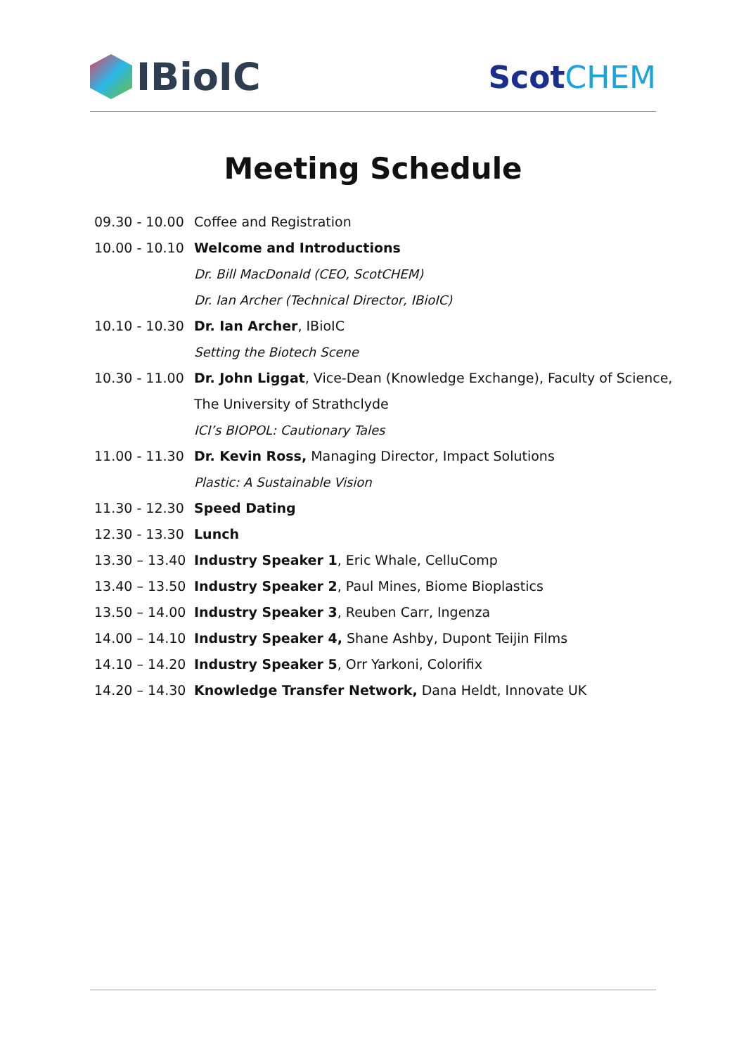IBioIC
ScotCHEM
Meeting Schedule
| 09.30 - 10.00 | Coffee and Registration |
| 10.00 - 10.10 | Welcome and Introductions |
| | Dr. Bill MacDonald (CEO, ScotCHEM) |
| | Dr. Ian Archer (Technical Director, IBioIC) |
| 10.10 - 10.30 | Dr. Ian Archer , IBioIC |
| | Setting the Biotech Scene |
| 10.30 - 11.00 | Dr. John Liggat , Vice-Dean (Knowledge Exchange), Faculty of Science, |
| | The University of Strathclyde |
| | ICI’s BIOPOL: Cautionary Tales |
| 11.00 - 11.30 | Dr. Kevin Ross, Managing Director, Impact Solutions |
| | Plastic: A Sustainable Vision |
| 11.30 - 12.30 | Speed Dating |
| 12.30 - 13.30 | Lunch |
| 13.30 – 13.40 | Industry Speaker 1 , Eric Whale, CelluComp |
| 13.40 – 13.50 | Industry Speaker 2 , Paul Mines, Biome Bioplastics |
| 13.50 – 14.00 | Industry Speaker 3 , Reuben Carr, Ingenza |
| 14.00 – 14.10 | Industry Speaker 4, Shane Ashby, Dupont Teijin Films |
| 14.10 – 14.20 | Industry Speaker 5 , Orr Yarkoni, Colorifix |
| 14.20 – 14.30 | Knowledge Transfer Network, Dana Heldt, Innovate UK |